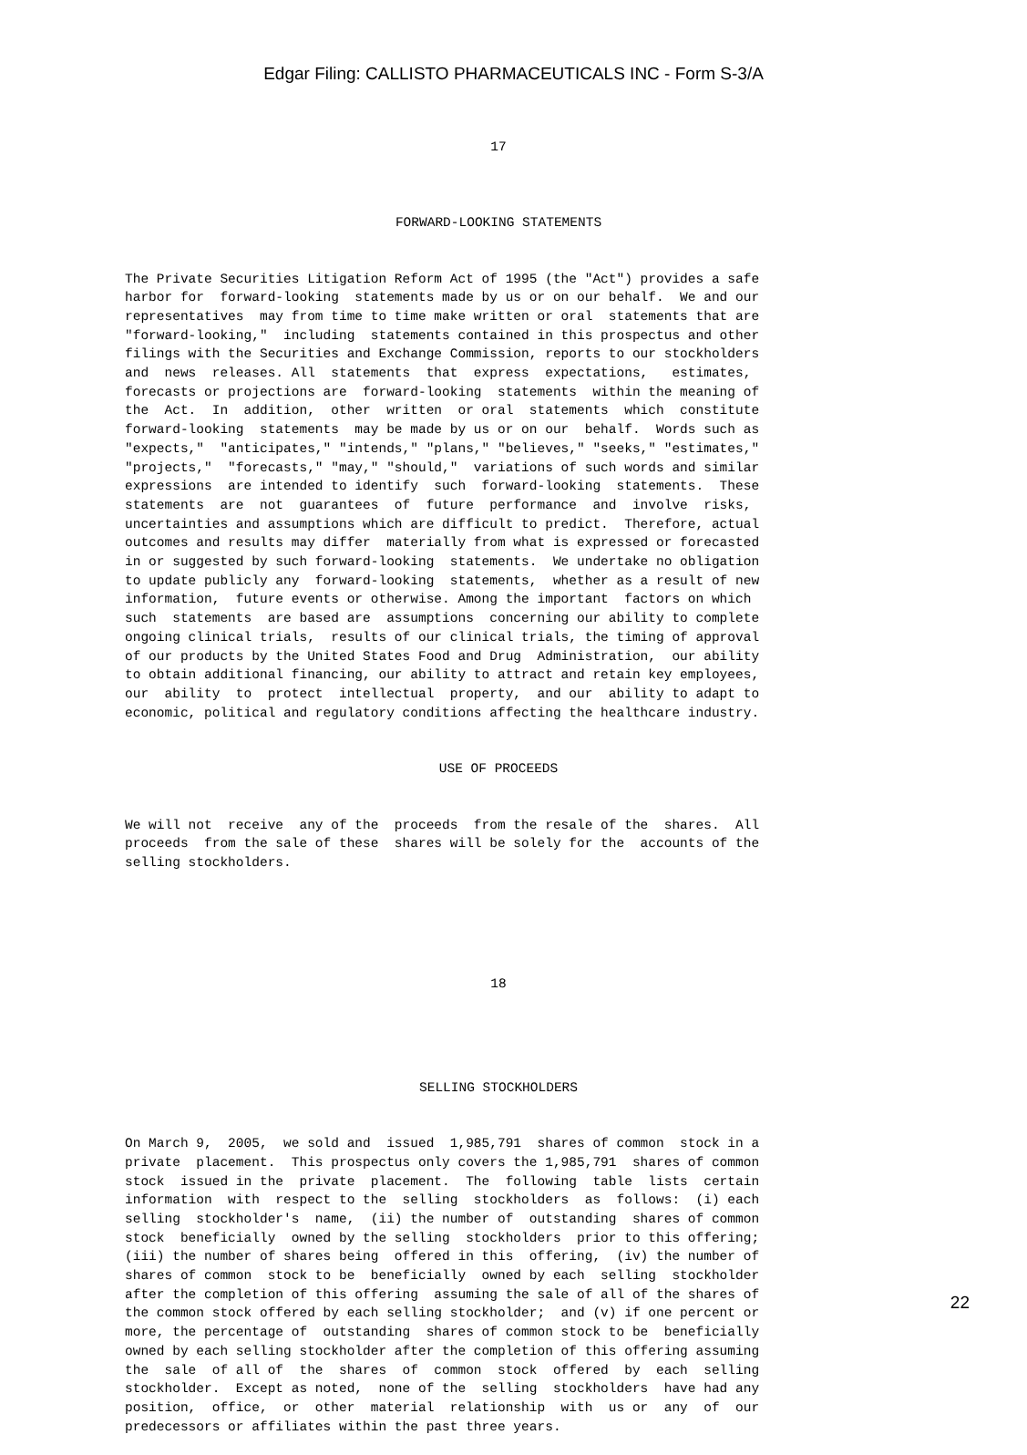Edgar Filing: CALLISTO PHARMACEUTICALS INC - Form S-3/A
17
FORWARD-LOOKING STATEMENTS
The Private Securities Litigation Reform Act of 1995 (the "Act") provides a safe harbor for forward-looking statements made by us or on our behalf. We and our representatives may from time to time make written or oral statements that are "forward-looking," including statements contained in this prospectus and other filings with the Securities and Exchange Commission, reports to our stockholders and news releases. All statements that express expectations, estimates, forecasts or projections are forward-looking statements within the meaning of the Act. In addition, other written or oral statements which constitute forward-looking statements may be made by us or on our behalf. Words such as "expects," "anticipates," "intends," "plans," "believes," "seeks," "estimates," "projects," "forecasts," "may," "should," variations of such words and similar expressions are intended to identify such forward-looking statements. These statements are not guarantees of future performance and involve risks, uncertainties and assumptions which are difficult to predict. Therefore, actual outcomes and results may differ materially from what is expressed or forecasted in or suggested by such forward-looking statements. We undertake no obligation to update publicly any forward-looking statements, whether as a result of new information, future events or otherwise. Among the important factors on which such statements are based are assumptions concerning our ability to complete ongoing clinical trials, results of our clinical trials, the timing of approval of our products by the United States Food and Drug Administration, our ability to obtain additional financing, our ability to attract and retain key employees, our ability to protect intellectual property, and our ability to adapt to economic, political and regulatory conditions affecting the healthcare industry.
USE OF PROCEEDS
We will not receive any of the proceeds from the resale of the shares. All proceeds from the sale of these shares will be solely for the accounts of the selling stockholders.
18
SELLING STOCKHOLDERS
On March 9, 2005, we sold and issued 1,985,791 shares of common stock in a private placement. This prospectus only covers the 1,985,791 shares of common stock issued in the private placement. The following table lists certain information with respect to the selling stockholders as follows: (i) each selling stockholder's name, (ii) the number of outstanding shares of common stock beneficially owned by the selling stockholders prior to this offering; (iii) the number of shares being offered in this offering, (iv) the number of shares of common stock to be beneficially owned by each selling stockholder after the completion of this offering assuming the sale of all of the shares of the common stock offered by each selling stockholder; and (v) if one percent or more, the percentage of outstanding shares of common stock to be beneficially owned by each selling stockholder after the completion of this offering assuming the sale of all of the shares of common stock offered by each selling stockholder. Except as noted, none of the selling stockholders have had any position, office, or other material relationship with us or any of our predecessors or affiliates within the past three years.
22